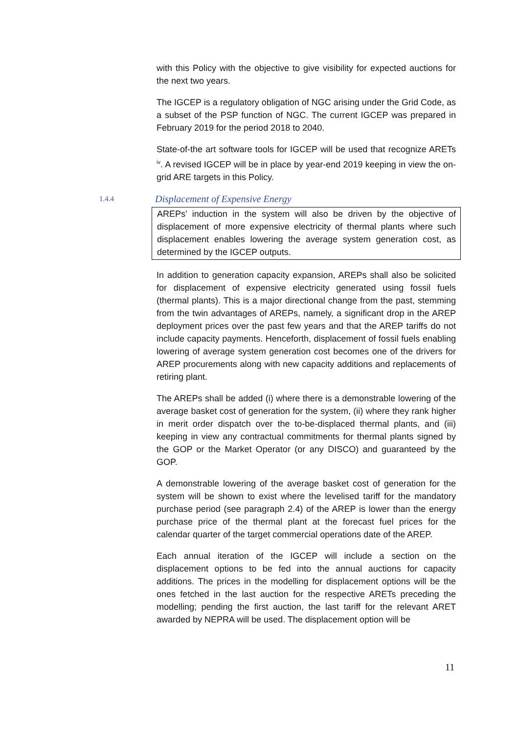with this Policy with the objective to give visibility for expected auctions for the next two years.
The IGCEP is a regulatory obligation of NGC arising under the Grid Code, as a subset of the PSP function of NGC. The current IGCEP was prepared in February 2019 for the period 2018 to 2040.
State-of-the art software tools for IGCEP will be used that recognize ARETs <sup>iv</sup>. A revised IGCEP will be in place by year-end 2019 keeping in view the on-grid ARE targets in this Policy.
1.4.4 Displacement of Expensive Energy
AREPs’ induction in the system will also be driven by the objective of displacement of more expensive electricity of thermal plants where such displacement enables lowering the average system generation cost, as determined by the IGCEP outputs.
In addition to generation capacity expansion, AREPs shall also be solicited for displacement of expensive electricity generated using fossil fuels (thermal plants). This is a major directional change from the past, stemming from the twin advantages of AREPs, namely, a significant drop in the AREP deployment prices over the past few years and that the AREP tariffs do not include capacity payments. Henceforth, displacement of fossil fuels enabling lowering of average system generation cost becomes one of the drivers for AREP procurements along with new capacity additions and replacements of retiring plant.
The AREPs shall be added (i) where there is a demonstrable lowering of the average basket cost of generation for the system, (ii) where they rank higher in merit order dispatch over the to-be-displaced thermal plants, and (iii) keeping in view any contractual commitments for thermal plants signed by the GOP or the Market Operator (or any DISCO) and guaranteed by the GOP.
A demonstrable lowering of the average basket cost of generation for the system will be shown to exist where the levelised tariff for the mandatory purchase period (see paragraph 2.4) of the AREP is lower than the energy purchase price of the thermal plant at the forecast fuel prices for the calendar quarter of the target commercial operations date of the AREP.
Each annual iteration of the IGCEP will include a section on the displacement options to be fed into the annual auctions for capacity additions. The prices in the modelling for displacement options will be the ones fetched in the last auction for the respective ARETs preceding the modelling; pending the first auction, the last tariff for the relevant ARET awarded by NEPRA will be used. The displacement option will be
11